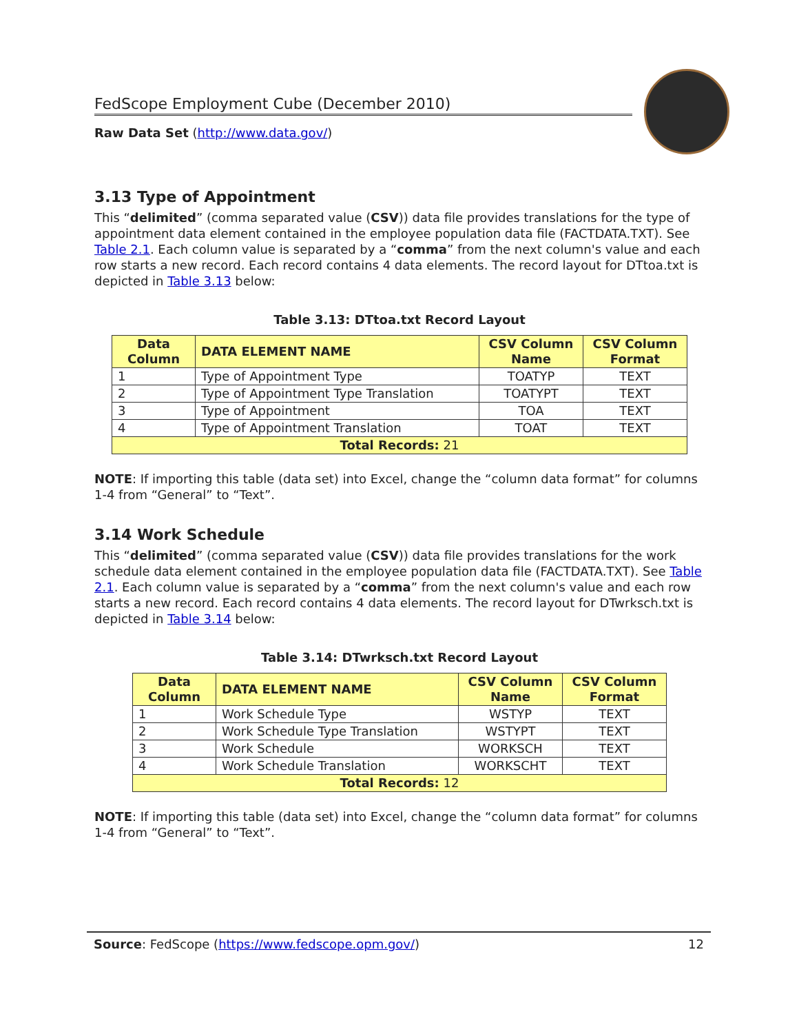FedScope Employment Cube (December 2010)
Raw Data Set (http://www.data.gov/)
3.13 Type of Appointment
This “delimited” (comma separated value (CSV)) data file provides translations for the type of appointment data element contained in the employee population data file (FACTDATA.TXT). See Table 2.1. Each column value is separated by a “comma” from the next column's value and each row starts a new record. Each record contains 4 data elements. The record layout for DTtoa.txt is depicted in Table 3.13 below:
Table 3.13: DTtoa.txt Record Layout
| Data Column | DATA ELEMENT NAME | CSV Column Name | CSV Column Format |
| --- | --- | --- | --- |
| 1 | Type of Appointment Type | TOATYP | TEXT |
| 2 | Type of Appointment Type Translation | TOATYPT | TEXT |
| 3 | Type of Appointment | TOA | TEXT |
| 4 | Type of Appointment Translation | TOAT | TEXT |
| Total Records: 21 | | | |
NOTE: If importing this table (data set) into Excel, change the “column data format” for columns 1-4 from “General” to “Text”.
3.14 Work Schedule
This “delimited” (comma separated value (CSV)) data file provides translations for the work schedule data element contained in the employee population data file (FACTDATA.TXT). See Table 2.1. Each column value is separated by a “comma” from the next column's value and each row starts a new record. Each record contains 4 data elements. The record layout for DTwrksch.txt is depicted in Table 3.14 below:
Table 3.14: DTwrksch.txt Record Layout
| Data Column | DATA ELEMENT NAME | CSV Column Name | CSV Column Format |
| --- | --- | --- | --- |
| 1 | Work Schedule Type | WSTYP | TEXT |
| 2 | Work Schedule Type Translation | WSTYPT | TEXT |
| 3 | Work Schedule | WORKSCH | TEXT |
| 4 | Work Schedule Translation | WORKSCHT | TEXT |
| Total Records: 12 | | | |
NOTE: If importing this table (data set) into Excel, change the “column data format” for columns 1-4 from “General” to “Text”.
Source: FedScope (https://www.fedscope.opm.gov/) 12